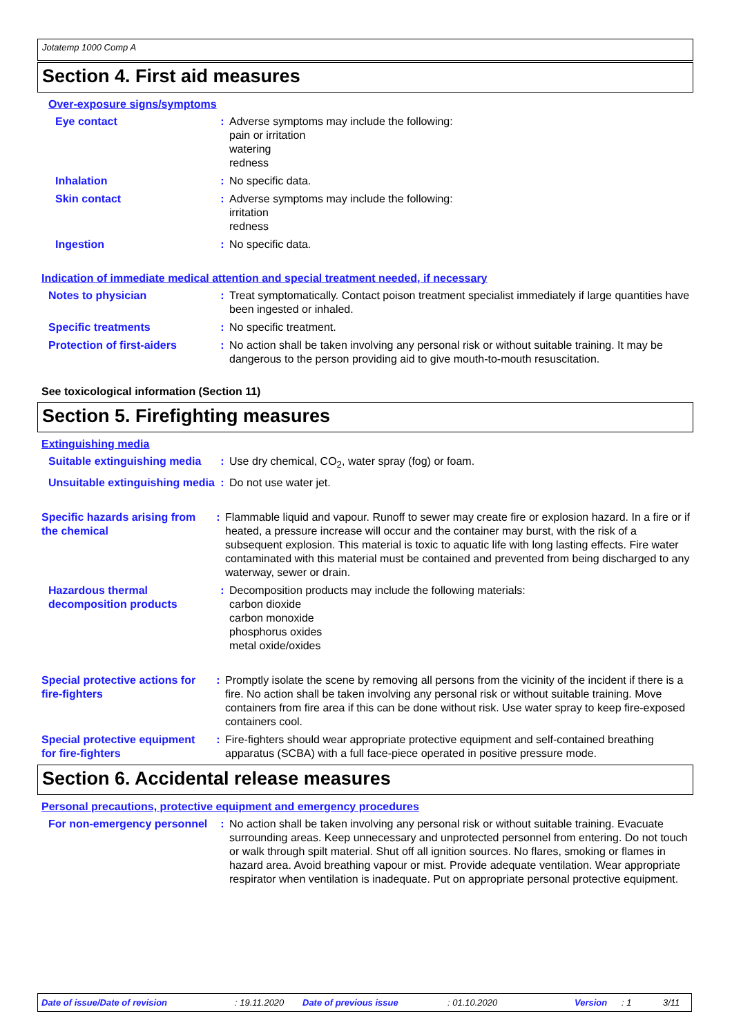Jotatemp 1000 Comp A
Section 4. First aid measures
Over-exposure signs/symptoms
Eye contact : Adverse symptoms may include the following:
pain or irritation
watering
redness
Inhalation : No specific data.
Skin contact : Adverse symptoms may include the following:
irritation
redness
Ingestion : No specific data.
Indication of immediate medical attention and special treatment needed, if necessary
Notes to physician : Treat symptomatically. Contact poison treatment specialist immediately if large quantities have been ingested or inhaled.
Specific treatments : No specific treatment.
Protection of first-aiders
: No action shall be taken involving any personal risk or without suitable training. It may be dangerous to the person providing aid to give mouth-to-mouth resuscitation.
See toxicological information (Section 11)
Section 5. Firefighting measures
Extinguishing media
Suitable extinguishing media
: Use dry chemical, CO<sub>2</sub>, water spray (fog) or foam.
Unsuitable extinguishing media
: Do not use water jet.
Specific hazards arising from the chemical
: Flammable liquid and vapour. Runoff to sewer may create fire or explosion hazard. In a fire or if heated, a pressure increase will occur and the container may burst, with the risk of a subsequent explosion. This material is toxic to aquatic life with long lasting effects. Fire water contaminated with this material must be contained and prevented from being discharged to any waterway, sewer or drain.
Hazardous thermal decomposition products
: Decomposition products may include the following materials:
carbon dioxide
carbon monoxide
phosphorus oxides
metal oxide/oxides
Special protective actions for fire-fighters
: Promptly isolate the scene by removing all persons from the vicinity of the incident if there is a fire. No action shall be taken involving any personal risk or without suitable training. Move containers from fire area if this can be done without risk. Use water spray to keep fire-exposed containers cool.
Special protective equipment for fire-fighters
: Fire-fighters should wear appropriate protective equipment and self-contained breathing apparatus (SCBA) with a full face-piece operated in positive pressure mode.
Section 6. Accidental release measures
Personal precautions, protective equipment and emergency procedures
For non-emergency personnel
: No action shall be taken involving any personal risk or without suitable training. Evacuate surrounding areas. Keep unnecessary and unprotected personnel from entering. Do not touch or walk through spilt material. Shut off all ignition sources. No flares, smoking or flames in hazard area. Avoid breathing vapour or mist. Provide adequate ventilation. Wear appropriate respirator when ventilation is inadequate. Put on appropriate personal protective equipment.
Date of issue/Date of revision: 19.11.2020 Date of previous issue: 01.10.2020 Version: 1 3/11